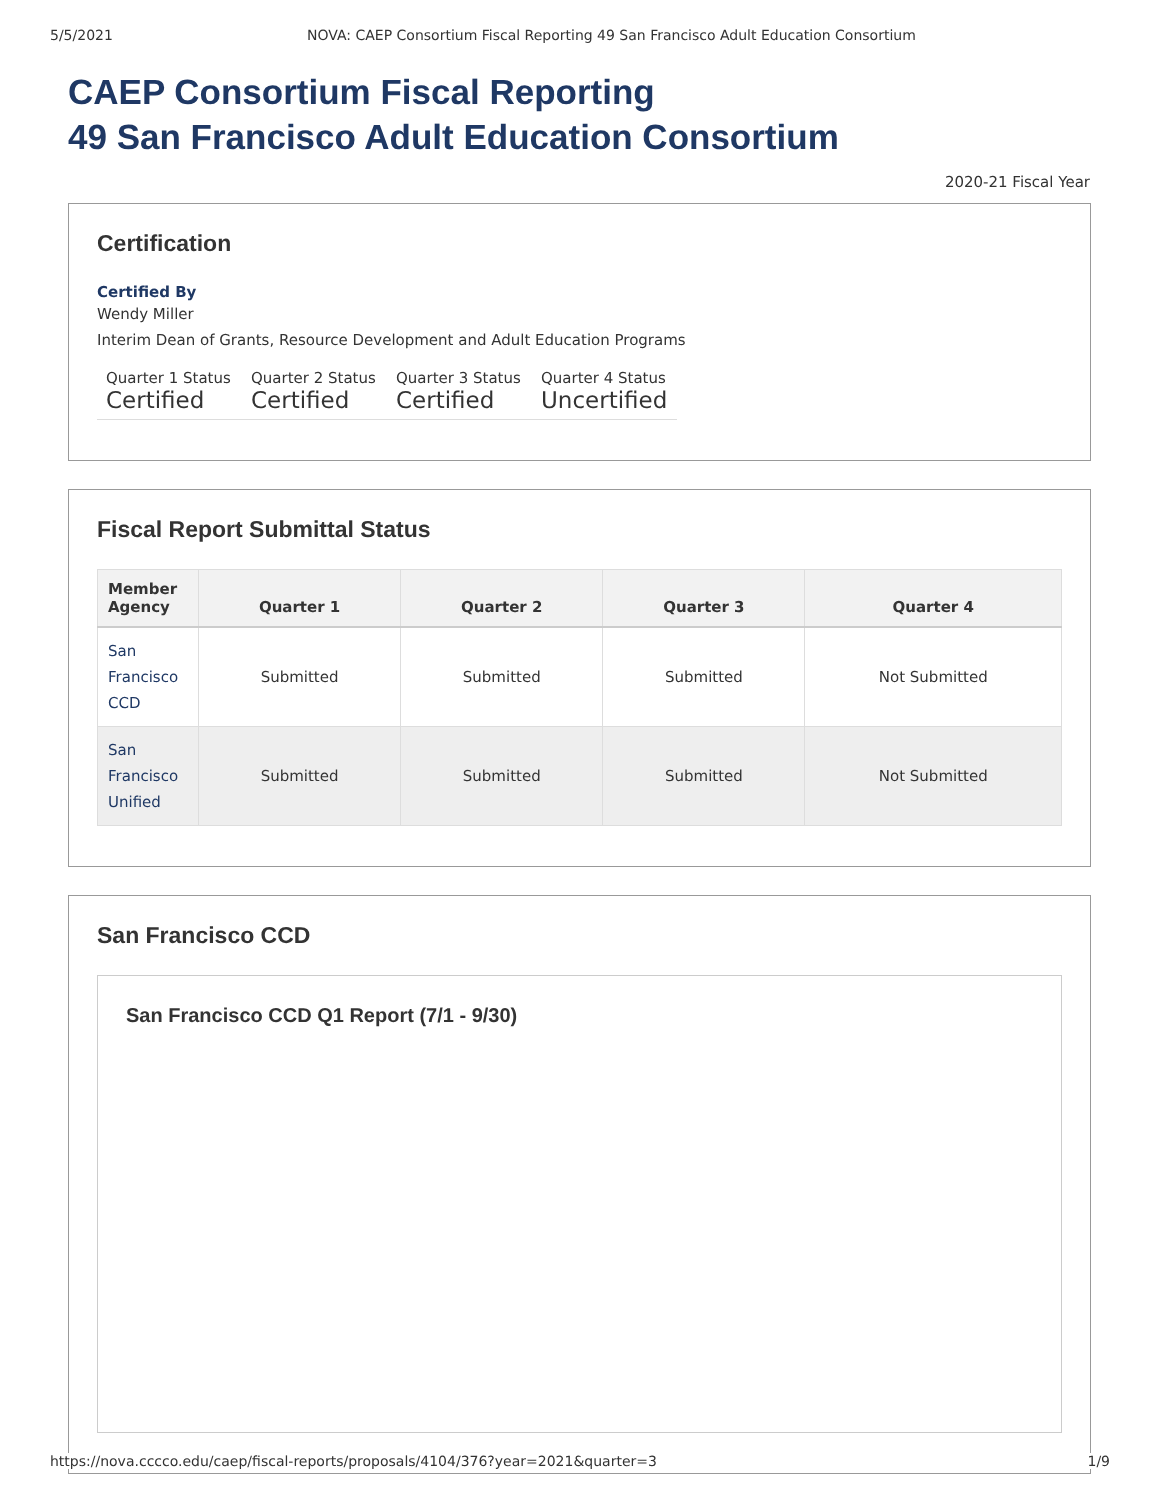5/5/2021 NOVA: CAEP Consortium Fiscal Reporting 49 San Francisco Adult Education Consortium
CAEP Consortium Fiscal Reporting
49 San Francisco Adult Education Consortium
2020-21 Fiscal Year
Certification
Certified By
Wendy Miller
Interim Dean of Grants, Resource Development and Adult Education Programs
Quarter 1 Status
Certified
Quarter 2 Status
Certified
Quarter 3 Status
Certified
Quarter 4 Status
Uncertified
Fiscal Report Submittal Status
| Member Agency | Quarter 1 | Quarter 2 | Quarter 3 | Quarter 4 |
| --- | --- | --- | --- | --- |
| San Francisco CCD | Submitted | Submitted | Submitted | Not Submitted |
| San Francisco Unified | Submitted | Submitted | Submitted | Not Submitted |
San Francisco CCD
San Francisco CCD Q1 Report (7/1 - 9/30)
https://nova.cccco.edu/caep/fiscal-reports/proposals/4104/376?year=2021&quarter=3 1/9